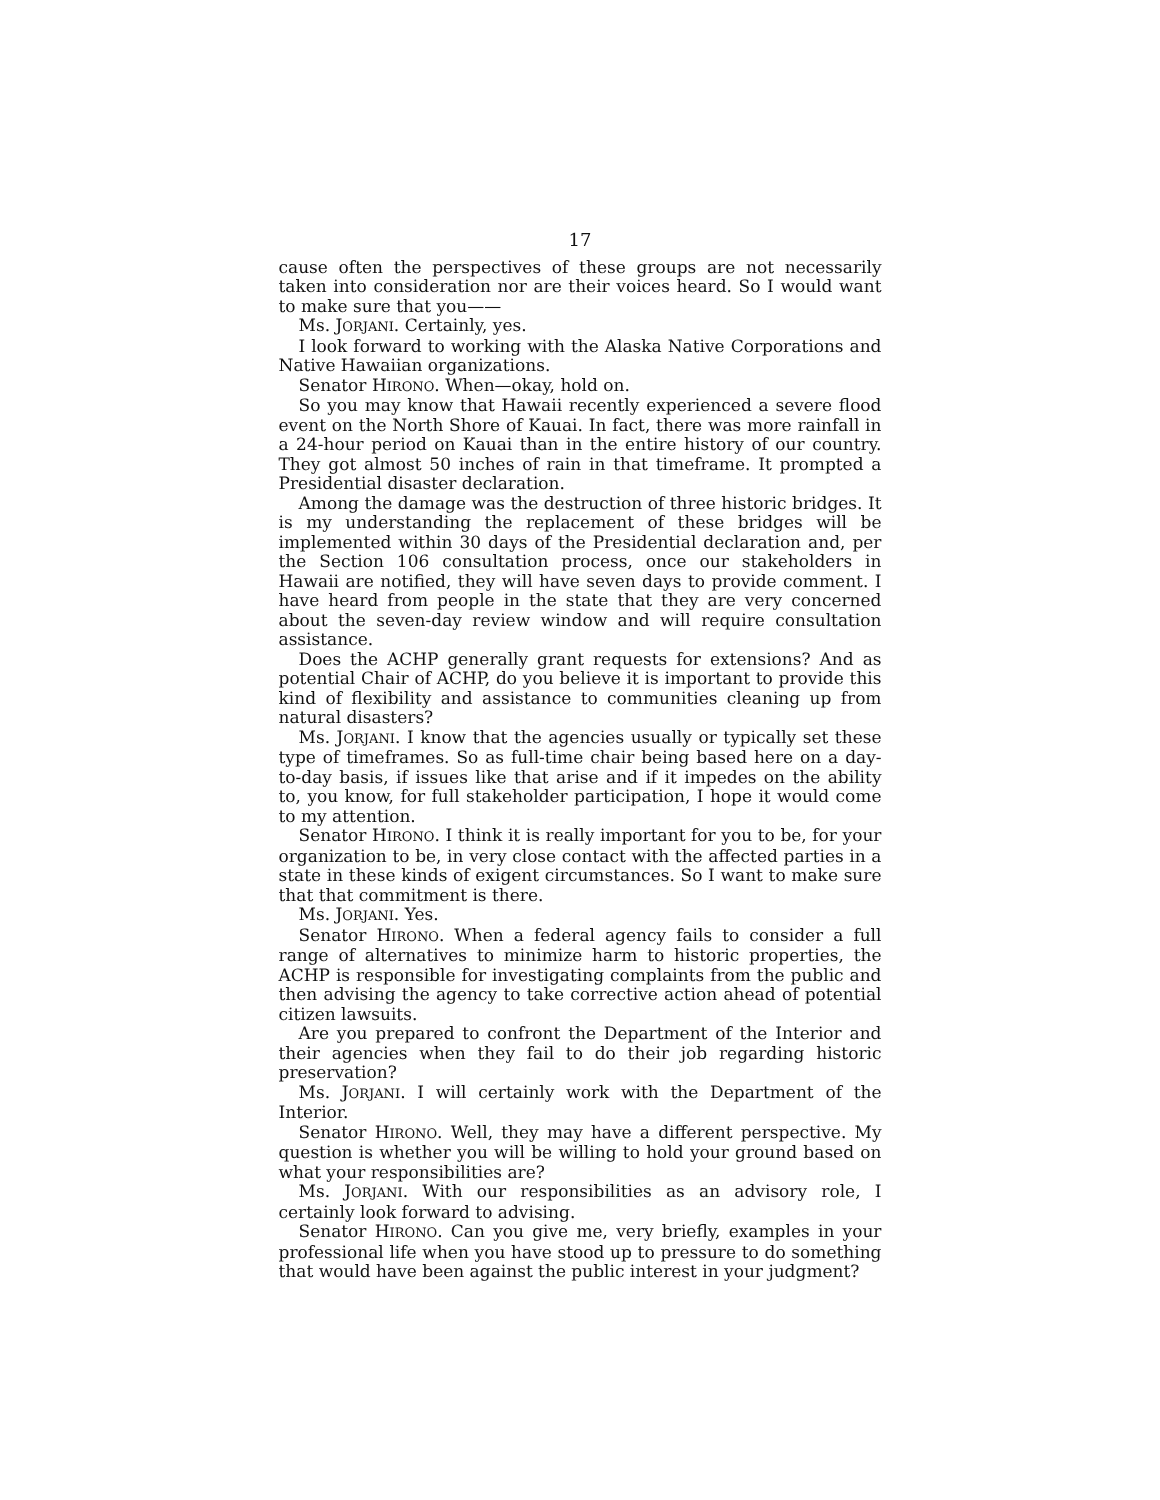17
cause often the perspectives of these groups are not necessarily taken into consideration nor are their voices heard. So I would want to make sure that you——
Ms. JORJANI. Certainly, yes.
I look forward to working with the Alaska Native Corporations and Native Hawaiian organizations.
Senator HIRONO. When—okay, hold on.
So you may know that Hawaii recently experienced a severe flood event on the North Shore of Kauai. In fact, there was more rainfall in a 24-hour period on Kauai than in the entire history of our country. They got almost 50 inches of rain in that timeframe. It prompted a Presidential disaster declaration.
Among the damage was the destruction of three historic bridges. It is my understanding the replacement of these bridges will be implemented within 30 days of the Presidential declaration and, per the Section 106 consultation process, once our stakeholders in Hawaii are notified, they will have seven days to provide comment. I have heard from people in the state that they are very concerned about the seven-day review window and will require consultation assistance.
Does the ACHP generally grant requests for extensions? And as potential Chair of ACHP, do you believe it is important to provide this kind of flexibility and assistance to communities cleaning up from natural disasters?
Ms. JORJANI. I know that the agencies usually or typically set these type of timeframes. So as full-time chair being based here on a day-to-day basis, if issues like that arise and if it impedes on the ability to, you know, for full stakeholder participation, I hope it would come to my attention.
Senator HIRONO. I think it is really important for you to be, for your organization to be, in very close contact with the affected parties in a state in these kinds of exigent circumstances. So I want to make sure that that commitment is there.
Ms. JORJANI. Yes.
Senator HIRONO. When a federal agency fails to consider a full range of alternatives to minimize harm to historic properties, the ACHP is responsible for investigating complaints from the public and then advising the agency to take corrective action ahead of potential citizen lawsuits.
Are you prepared to confront the Department of the Interior and their agencies when they fail to do their job regarding historic preservation?
Ms. JORJANI. I will certainly work with the Department of the Interior.
Senator HIRONO. Well, they may have a different perspective. My question is whether you will be willing to hold your ground based on what your responsibilities are?
Ms. JORJANI. With our responsibilities as an advisory role, I certainly look forward to advising.
Senator HIRONO. Can you give me, very briefly, examples in your professional life when you have stood up to pressure to do something that would have been against the public interest in your judgment?